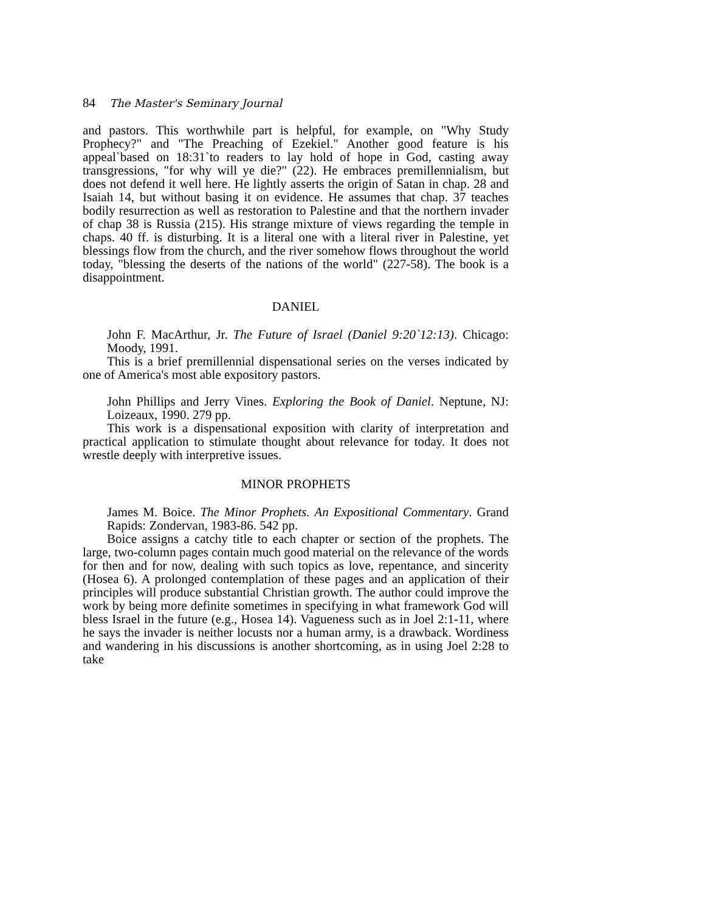84 The Master's Seminary Journal
and pastors. This worthwhile part is helpful, for example, on "Why Study Prophecy?" and "The Preaching of Ezekiel." Another good feature is his appeal`based on 18:31`to readers to lay hold of hope in God, casting away transgressions, "for why will ye die?" (22). He embraces premillennialism, but does not defend it well here. He lightly asserts the origin of Satan in chap. 28 and Isaiah 14, but without basing it on evidence. He assumes that chap. 37 teaches bodily resurrection as well as restoration to Palestine and that the northern invader of chap 38 is Russia (215). His strange mixture of views regarding the temple in chaps. 40 ff. is disturbing. It is a literal one with a literal river in Palestine, yet blessings flow from the church, and the river somehow flows throughout the world today, "blessing the deserts of the nations of the world" (227-58). The book is a disappointment.
DANIEL
John F. MacArthur, Jr. The Future of Israel (Daniel 9:20`12:13). Chicago: Moody, 1991.
This is a brief premillennial dispensational series on the verses indicated by one of America's most able expository pastors.
John Phillips and Jerry Vines. Exploring the Book of Daniel. Neptune, NJ: Loizeaux, 1990. 279 pp.
This work is a dispensational exposition with clarity of interpretation and practical application to stimulate thought about relevance for today. It does not wrestle deeply with interpretive issues.
MINOR PROPHETS
James M. Boice. The Minor Prophets. An Expositional Commentary. Grand Rapids: Zondervan, 1983-86. 542 pp.
Boice assigns a catchy title to each chapter or section of the prophets. The large, two-column pages contain much good material on the relevance of the words for then and for now, dealing with such topics as love, repentance, and sincerity (Hosea 6). A prolonged contemplation of these pages and an application of their principles will produce substantial Christian growth. The author could improve the work by being more definite sometimes in specifying in what framework God will bless Israel in the future (e.g., Hosea 14). Vagueness such as in Joel 2:1-11, where he says the invader is neither locusts nor a human army, is a drawback. Wordiness and wandering in his discussions is another shortcoming, as in using Joel 2:28 to take